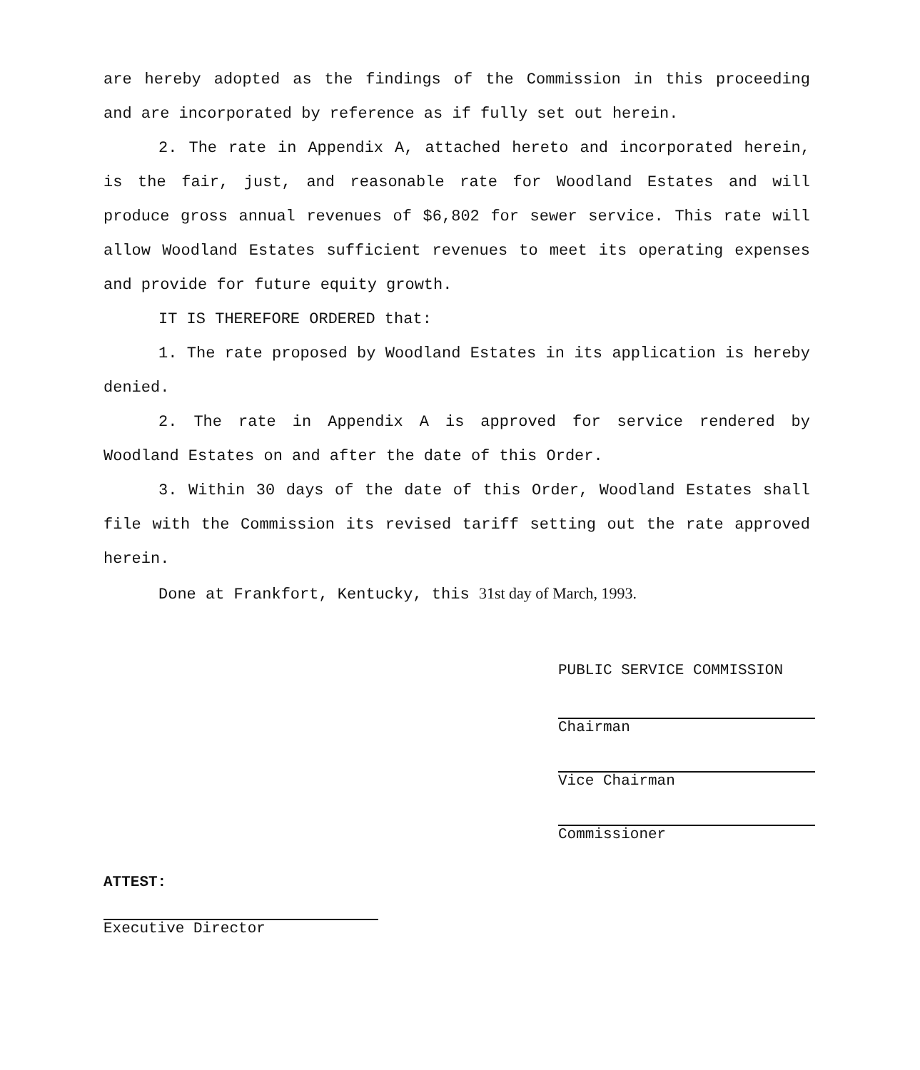are hereby adopted as the findings of the Commission in this proceeding and are incorporated by reference as if fully set out herein.
2. The rate in Appendix A, attached hereto and incorporated herein, is the fair, just, and reasonable rate for Woodland Estates and will produce gross annual revenues of $6,802 for sewer service. This rate will allow Woodland Estates sufficient revenues to meet its operating expenses and provide for future equity growth.
IT IS THEREFORE ORDERED that:
1. The rate proposed by Woodland Estates in its application is hereby denied.
2. The rate in Appendix A is approved for service rendered by Woodland Estates on and after the date of this Order.
3. Within 30 days of the date of this Order, Woodland Estates shall file with the Commission its revised tariff setting out the rate approved herein.
Done at Frankfort, Kentucky, this 31st day of March, 1993.
PUBLIC SERVICE COMMISSION
Chairman
Vice Chairman
Commissioner
ATTEST:
Executive Director